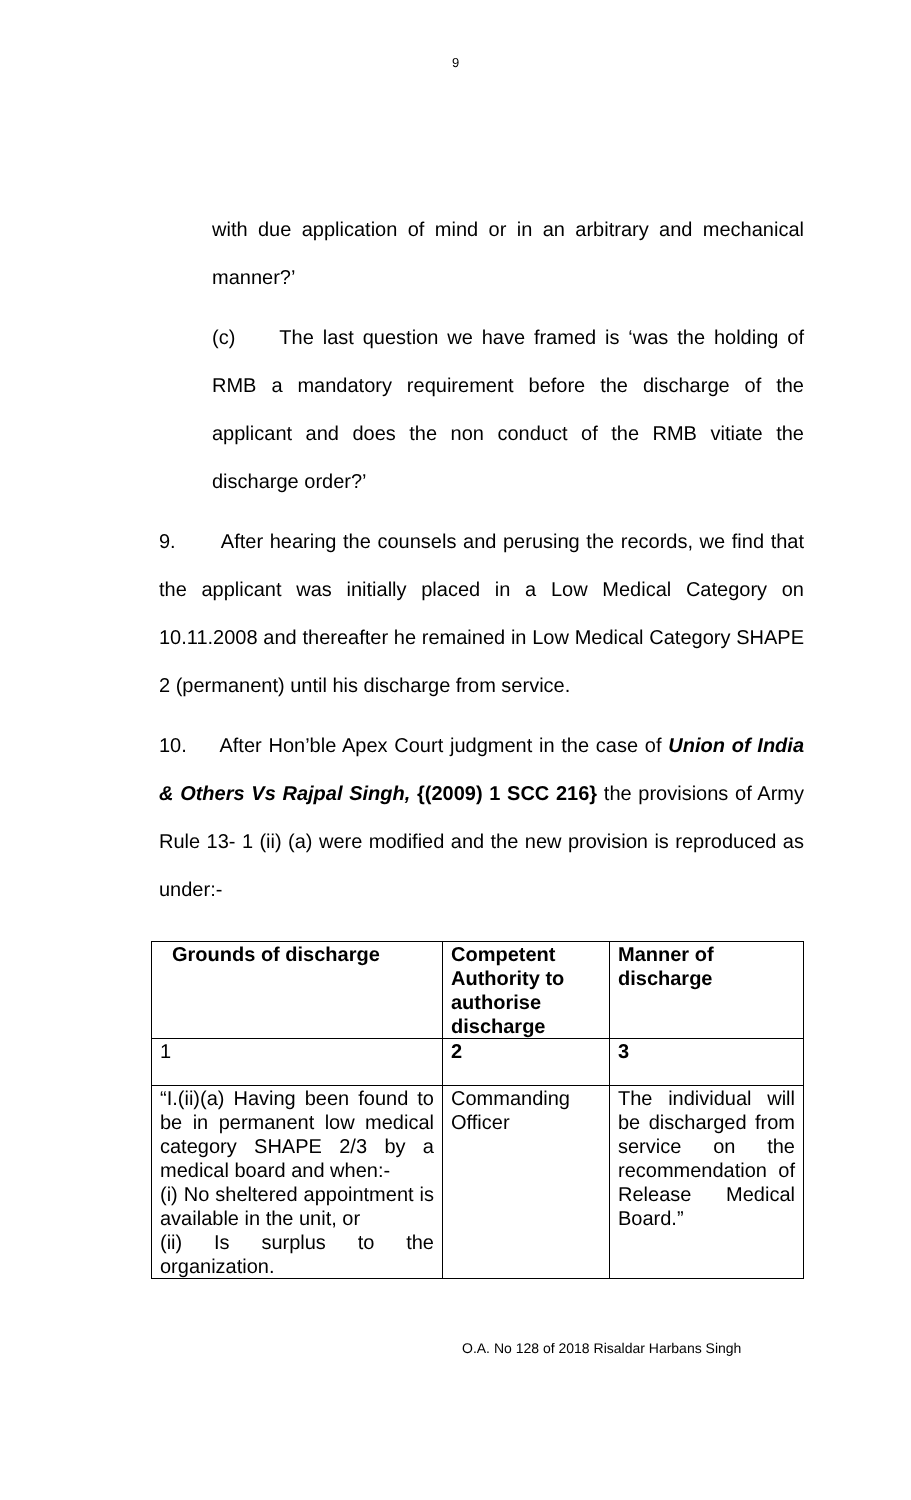9
with due application of mind or in an arbitrary and mechanical manner?’
(c) The last question we have framed is ‘was the holding of RMB a mandatory requirement before the discharge of the applicant and does the non conduct of the RMB vitiate the discharge order?’
9. After hearing the counsels and perusing the records, we find that the applicant was initially placed in a Low Medical Category on 10.11.2008 and thereafter he remained in Low Medical Category SHAPE 2 (permanent) until his discharge from service.
10. After Hon’ble Apex Court judgment in the case of Union of India & Others Vs Rajpal Singh, {(2009) 1 SCC 216} the provisions of Army Rule 13- 1 (ii) (a) were modified and the new provision is reproduced as under:-
| Grounds of discharge | Competent Authority to authorise discharge | Manner of discharge |
| 1 | 2 | 3 |
| “I.(ii)(a) Having been found to be in permanent low medical category SHAPE 2/3 by a medical board and when:- (i) No sheltered appointment is available in the unit, or (ii) Is surplus to the organization. | Commanding Officer | The individual will be discharged from service on the recommendation of Release Medical Board.” |
O.A. No 128 of 2018 Risaldar Harbans Singh